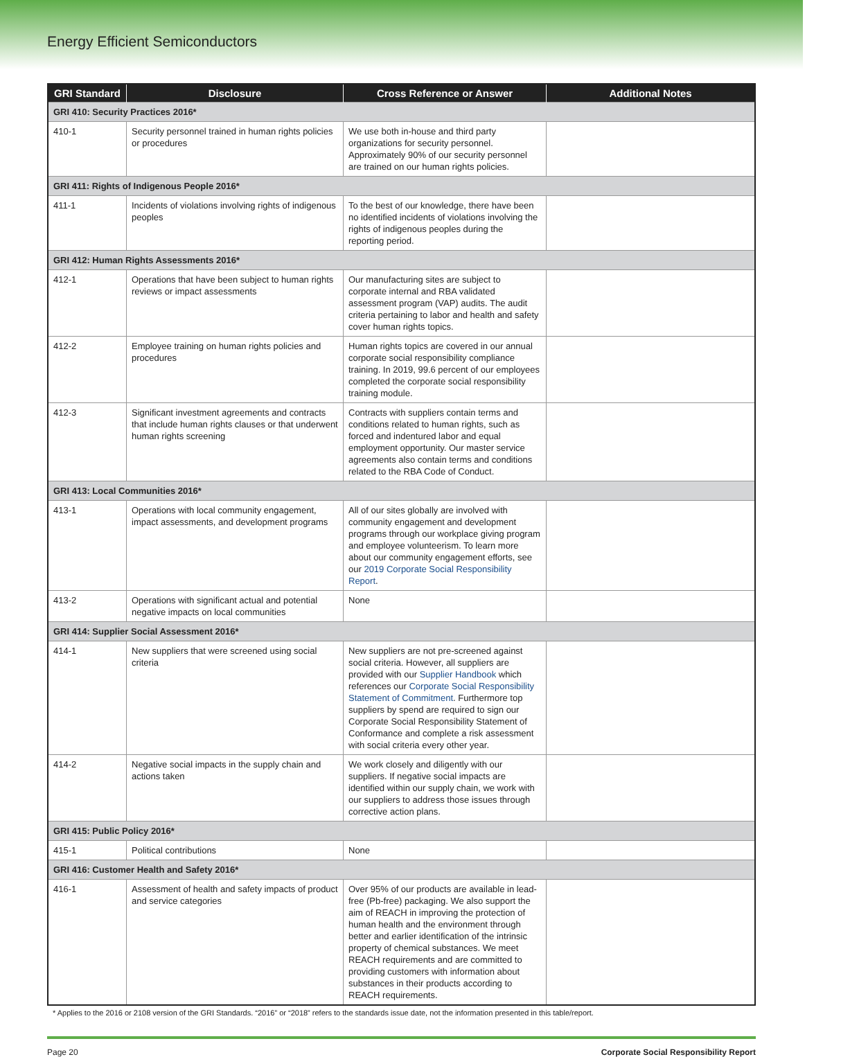Energy Efficient Semiconductors
| GRI Standard | Disclosure | Cross Reference or Answer | Additional Notes |
| --- | --- | --- | --- |
| GRI 410: Security Practices 2016* | | | |
| 410-1 | Security personnel trained in human rights policies or procedures | We use both in-house and third party organizations for security personnel. Approximately 90% of our security personnel are trained on our human rights policies. | |
| GRI 411: Rights of Indigenous People 2016* | | | |
| 411-1 | Incidents of violations involving rights of indigenous peoples | To the best of our knowledge, there have been no identified incidents of violations involving the rights of indigenous peoples during the reporting period. | |
| GRI 412: Human Rights Assessments 2016* | | | |
| 412-1 | Operations that have been subject to human rights reviews or impact assessments | Our manufacturing sites are subject to corporate internal and RBA validated assessment program (VAP) audits. The audit criteria pertaining to labor and health and safety cover human rights topics. | |
| 412-2 | Employee training on human rights policies and procedures | Human rights topics are covered in our annual corporate social responsibility compliance training. In 2019, 99.6 percent of our employees completed the corporate social responsibility training module. | |
| 412-3 | Significant investment agreements and contracts that include human rights clauses or that underwent human rights screening | Contracts with suppliers contain terms and conditions related to human rights, such as forced and indentured labor and equal employment opportunity. Our master service agreements also contain terms and conditions related to the RBA Code of Conduct. | |
| GRI 413: Local Communities 2016* | | | |
| 413-1 | Operations with local community engagement, impact assessments, and development programs | All of our sites globally are involved with community engagement and development programs through our workplace giving program and employee volunteerism. To learn more about our community engagement efforts, see our 2019 Corporate Social Responsibility Report . | |
| 413-2 | Operations with significant actual and potential negative impacts on local communities | None | |
| GRI 414: Supplier Social Assessment 2016* | | | |
| 414-1 | New suppliers that were screened using social criteria | New suppliers are not pre-screened against social criteria. However, all suppliers are provided with our Supplier Handbook which references our Corporate Social Responsibility Statement of Commitment . Furthermore top suppliers by spend are required to sign our Corporate Social Responsibility Statement of Conformance and complete a risk assessment with social criteria every other year. | |
| 414-2 | Negative social impacts in the supply chain and actions taken | We work closely and diligently with our suppliers. If negative social impacts are identified within our supply chain, we work with our suppliers to address those issues through corrective action plans. | |
| GRI 415: Public Policy 2016* | | | |
| 415-1 | Political contributions | None | |
| GRI 416: Customer Health and Safety 2016* | | | |
| 416-1 | Assessment of health and safety impacts of product and service categories | Over 95% of our products are available in lead-free (Pb-free) packaging. We also support the aim of REACH in improving the protection of human health and the environment through better and earlier identification of the intrinsic property of chemical substances. We meet REACH requirements and are committed to providing customers with information about substances in their products according to REACH requirements. | |
* Applies to the 2016 or 2108 version of the GRI Standards. “2016” or “2018” refers to the standards issue date, not the information presented in this table/report.
Page 20 Corporate Social Responsibility Report